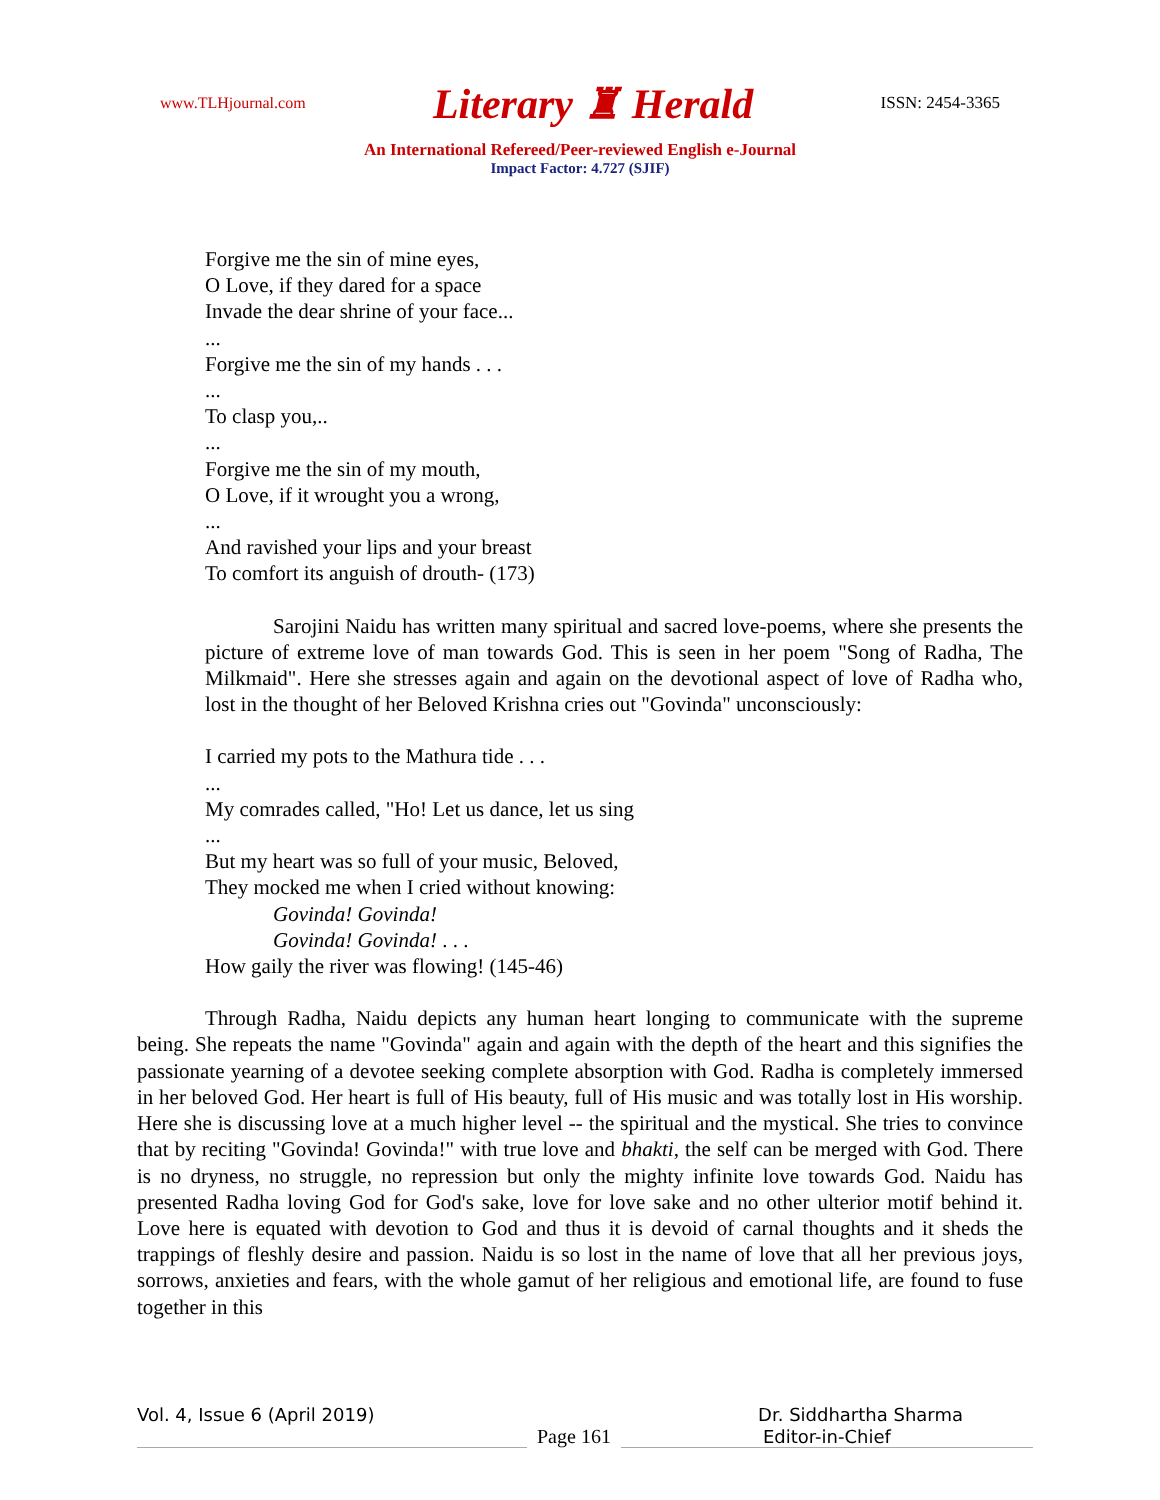www.TLHjournal.com Literary ♜ Herald ISSN: 2454-3365
An International Refereed/Peer-reviewed English e-Journal
Impact Factor: 4.727 (SJIF)
Forgive me the sin of mine eyes,
O Love, if they dared for a space
Invade the dear shrine of your face...
...
Forgive me the sin of my hands . . .
...
To clasp you,..
...
Forgive me the sin of my mouth,
O Love, if it wrought you a wrong,
...
And ravished your lips and your breast
To comfort its anguish of drouth- (173)
Sarojini Naidu has written many spiritual and sacred love-poems, where she presents the picture of extreme love of man towards God. This is seen in her poem "Song of Radha, The Milkmaid". Here she stresses again and again on the devotional aspect of love of Radha who, lost in the thought of her Beloved Krishna cries out "Govinda" unconsciously:
I carried my pots to the Mathura tide . . .
...
My comrades called, "Ho! Let us dance, let us sing
...
But my heart was so full of your music, Beloved,
They mocked me when I cried without knowing:
Govinda! Govinda!
Govinda! Govinda! . . .
How gaily the river was flowing! (145-46)
Through Radha, Naidu depicts any human heart longing to communicate with the supreme being. She repeats the name "Govinda" again and again with the depth of the heart and this signifies the passionate yearning of a devotee seeking complete absorption with God. Radha is completely immersed in her beloved God. Her heart is full of His beauty, full of His music and was totally lost in His worship. Here she is discussing love at a much higher level -- the spiritual and the mystical. She tries to convince that by reciting "Govinda! Govinda!" with true love and bhakti, the self can be merged with God. There is no dryness, no struggle, no repression but only the mighty infinite love towards God. Naidu has presented Radha loving God for God's sake, love for love sake and no other ulterior motif behind it. Love here is equated with devotion to God and thus it is devoid of carnal thoughts and it sheds the trappings of fleshly desire and passion. Naidu is so lost in the name of love that all her previous joys, sorrows, anxieties and fears, with the whole gamut of her religious and emotional life, are found to fuse together in this
Vol. 4, Issue 6 (April 2019) Dr. Siddhartha Sharma
Page 161 Editor-in-Chief